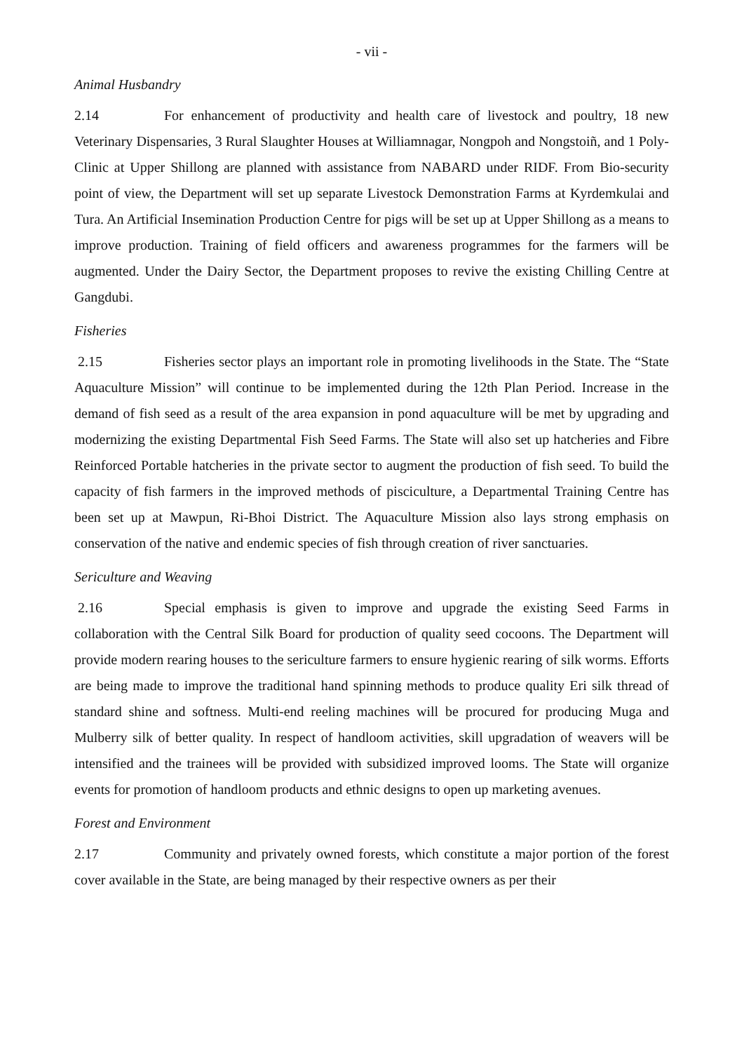- vii -
Animal Husbandry
2.14 For enhancement of productivity and health care of livestock and poultry, 18 new Veterinary Dispensaries, 3 Rural Slaughter Houses at Williamnagar, Nongpoh and Nongstoiñ, and 1 Poly-Clinic at Upper Shillong are planned with assistance from NABARD under RIDF. From Bio-security point of view, the Department will set up separate Livestock Demonstration Farms at Kyrdemkulai and Tura. An Artificial Insemination Production Centre for pigs will be set up at Upper Shillong as a means to improve production. Training of field officers and awareness programmes for the farmers will be augmented. Under the Dairy Sector, the Department proposes to revive the existing Chilling Centre at Gangdubi.
Fisheries
2.15 Fisheries sector plays an important role in promoting livelihoods in the State. The “State Aquaculture Mission” will continue to be implemented during the 12th Plan Period. Increase in the demand of fish seed as a result of the area expansion in pond aquaculture will be met by upgrading and modernizing the existing Departmental Fish Seed Farms. The State will also set up hatcheries and Fibre Reinforced Portable hatcheries in the private sector to augment the production of fish seed. To build the capacity of fish farmers in the improved methods of pisciculture, a Departmental Training Centre has been set up at Mawpun, Ri-Bhoi District. The Aquaculture Mission also lays strong emphasis on conservation of the native and endemic species of fish through creation of river sanctuaries.
Sericulture and Weaving
2.16 Special emphasis is given to improve and upgrade the existing Seed Farms in collaboration with the Central Silk Board for production of quality seed cocoons. The Department will provide modern rearing houses to the sericulture farmers to ensure hygienic rearing of silk worms. Efforts are being made to improve the traditional hand spinning methods to produce quality Eri silk thread of standard shine and softness. Multi-end reeling machines will be procured for producing Muga and Mulberry silk of better quality. In respect of handloom activities, skill upgradation of weavers will be intensified and the trainees will be provided with subsidized improved looms. The State will organize events for promotion of handloom products and ethnic designs to open up marketing avenues.
Forest and Environment
2.17 Community and privately owned forests, which constitute a major portion of the forest cover available in the State, are being managed by their respective owners as per their